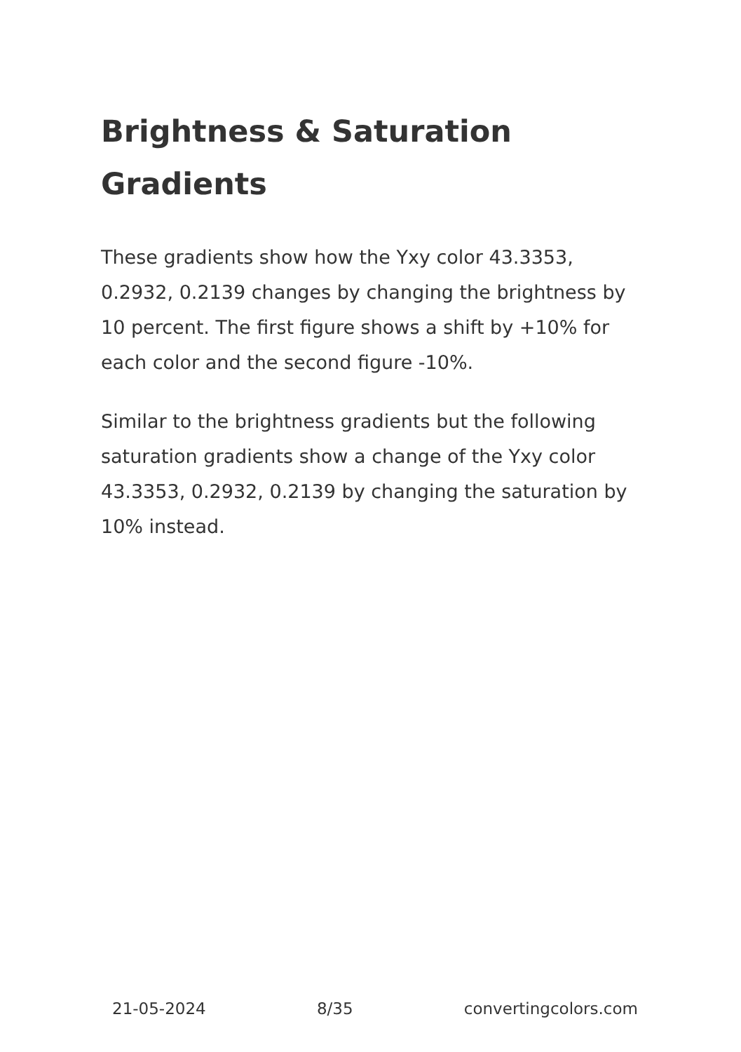Brightness & Saturation Gradients
These gradients show how the Yxy color 43.3353, 0.2932, 0.2139 changes by changing the brightness by 10 percent. The first figure shows a shift by +10% for each color and the second figure -10%.
Similar to the brightness gradients but the following saturation gradients show a change of the Yxy color 43.3353, 0.2932, 0.2139 by changing the saturation by 10% instead.
21-05-2024 8/35 convertingcolors.com